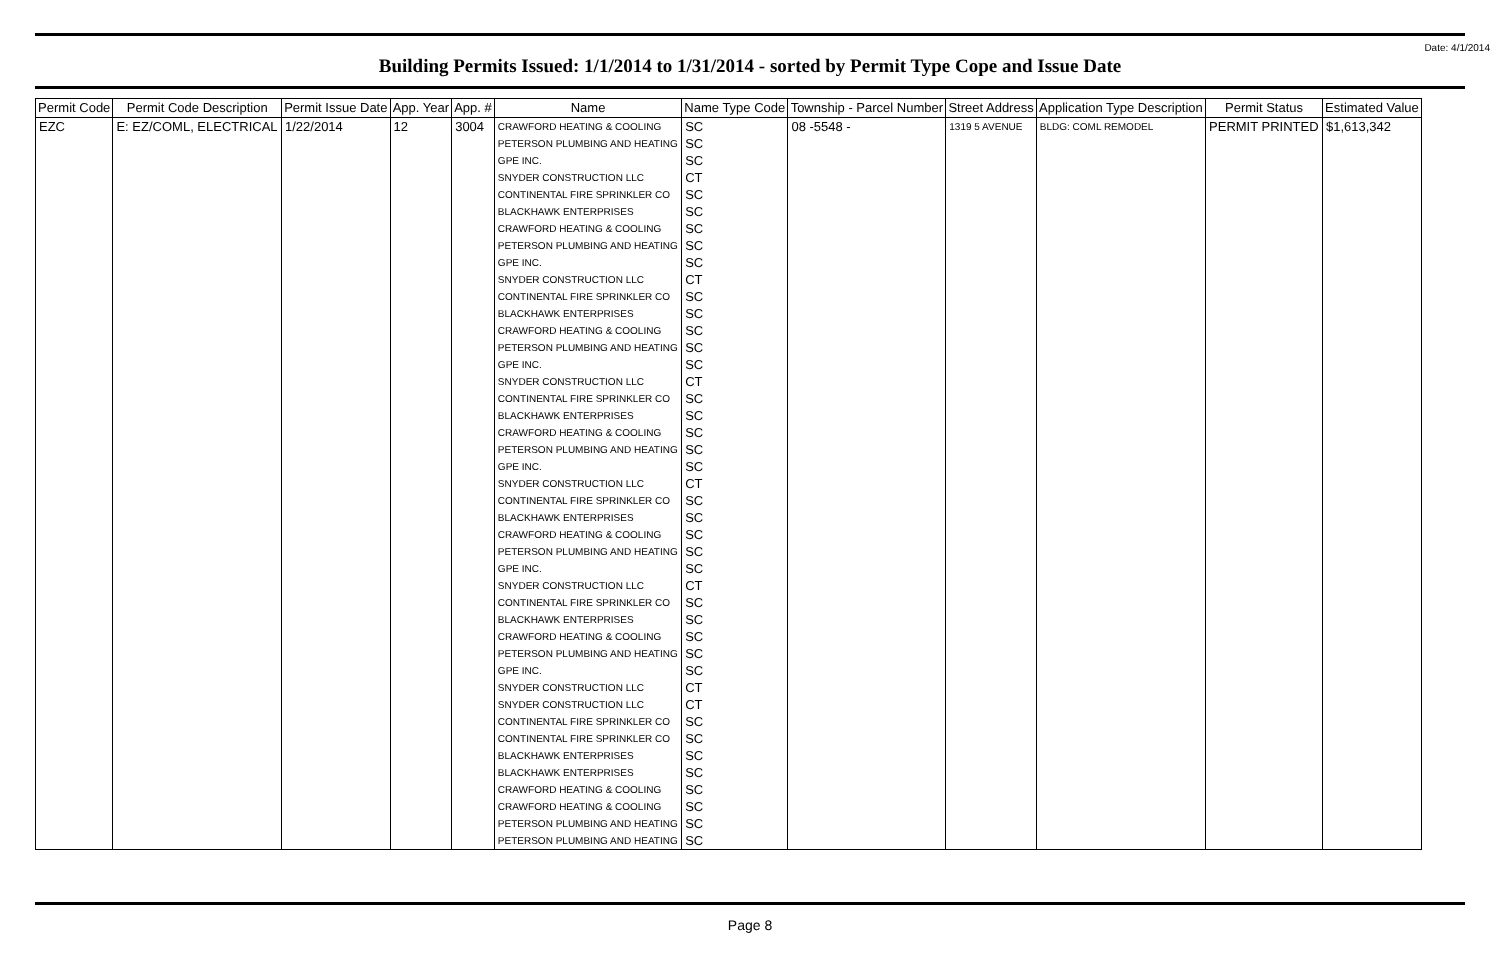Date: 4/1/2014
Building Permits Issued: 1/1/2014 to 1/31/2014 - sorted by Permit Type Cope and Issue Date
| Permit Code | Permit Code Description | Permit Issue Date | App. Year | App. # | Name | Name Type Code | Township - Parcel Number | Street Address | Application Type Description | Permit Status | Estimated Value |
| --- | --- | --- | --- | --- | --- | --- | --- | --- | --- | --- | --- |
| EZC | E: EZ/COML, ELECTRICAL | 1/22/2014 | 12 | 3004 | CRAWFORD HEATING & COOLING | SC | 08 -5548 - | 1319 5 AVENUE | BLDG: COML REMODEL | PERMIT PRINTED | $1,613,342 |
| | | | | | PETERSON PLUMBING AND HEATING | SC | | | | | |
| | | | | | GPE INC. | SC | | | | | |
| | | | | | SNYDER CONSTRUCTION LLC | CT | | | | | |
| | | | | | CONTINENTAL FIRE SPRINKLER CO | SC | | | | | |
| | | | | | BLACKHAWK ENTERPRISES | SC | | | | | |
| | | | | | CRAWFORD HEATING & COOLING | SC | | | | | |
| | | | | | PETERSON PLUMBING AND HEATING | SC | | | | | |
| | | | | | GPE INC. | SC | | | | | |
| | | | | | SNYDER CONSTRUCTION LLC | CT | | | | | |
| | | | | | CONTINENTAL FIRE SPRINKLER CO | SC | | | | | |
| | | | | | BLACKHAWK ENTERPRISES | SC | | | | | |
| | | | | | CRAWFORD HEATING & COOLING | SC | | | | | |
| | | | | | PETERSON PLUMBING AND HEATING | SC | | | | | |
| | | | | | GPE INC. | SC | | | | | |
| | | | | | SNYDER CONSTRUCTION LLC | CT | | | | | |
| | | | | | CONTINENTAL FIRE SPRINKLER CO | SC | | | | | |
| | | | | | BLACKHAWK ENTERPRISES | SC | | | | | |
| | | | | | CRAWFORD HEATING & COOLING | SC | | | | | |
| | | | | | PETERSON PLUMBING AND HEATING | SC | | | | | |
| | | | | | GPE INC. | SC | | | | | |
| | | | | | SNYDER CONSTRUCTION LLC | CT | | | | | |
| | | | | | CONTINENTAL FIRE SPRINKLER CO | SC | | | | | |
| | | | | | BLACKHAWK ENTERPRISES | SC | | | | | |
| | | | | | CRAWFORD HEATING & COOLING | SC | | | | | |
| | | | | | PETERSON PLUMBING AND HEATING | SC | | | | | |
| | | | | | GPE INC. | SC | | | | | |
| | | | | | SNYDER CONSTRUCTION LLC | CT | | | | | |
| | | | | | CONTINENTAL FIRE SPRINKLER CO | SC | | | | | |
| | | | | | BLACKHAWK ENTERPRISES | SC | | | | | |
| | | | | | CRAWFORD HEATING & COOLING | SC | | | | | |
| | | | | | PETERSON PLUMBING AND HEATING | SC | | | | | |
| | | | | | GPE INC. | SC | | | | | |
| | | | | | SNYDER CONSTRUCTION LLC | CT | | | | | |
| | | | | | SNYDER CONSTRUCTION LLC | CT | | | | | |
| | | | | | CONTINENTAL FIRE SPRINKLER CO | SC | | | | | |
| | | | | | CONTINENTAL FIRE SPRINKLER CO | SC | | | | | |
| | | | | | BLACKHAWK ENTERPRISES | SC | | | | | |
| | | | | | BLACKHAWK ENTERPRISES | SC | | | | | |
| | | | | | CRAWFORD HEATING & COOLING | SC | | | | | |
| | | | | | CRAWFORD HEATING & COOLING | SC | | | | | |
| | | | | | PETERSON PLUMBING AND HEATING | SC | | | | | |
| | | | | | PETERSON PLUMBING AND HEATING | SC | | | | | |
Page 8